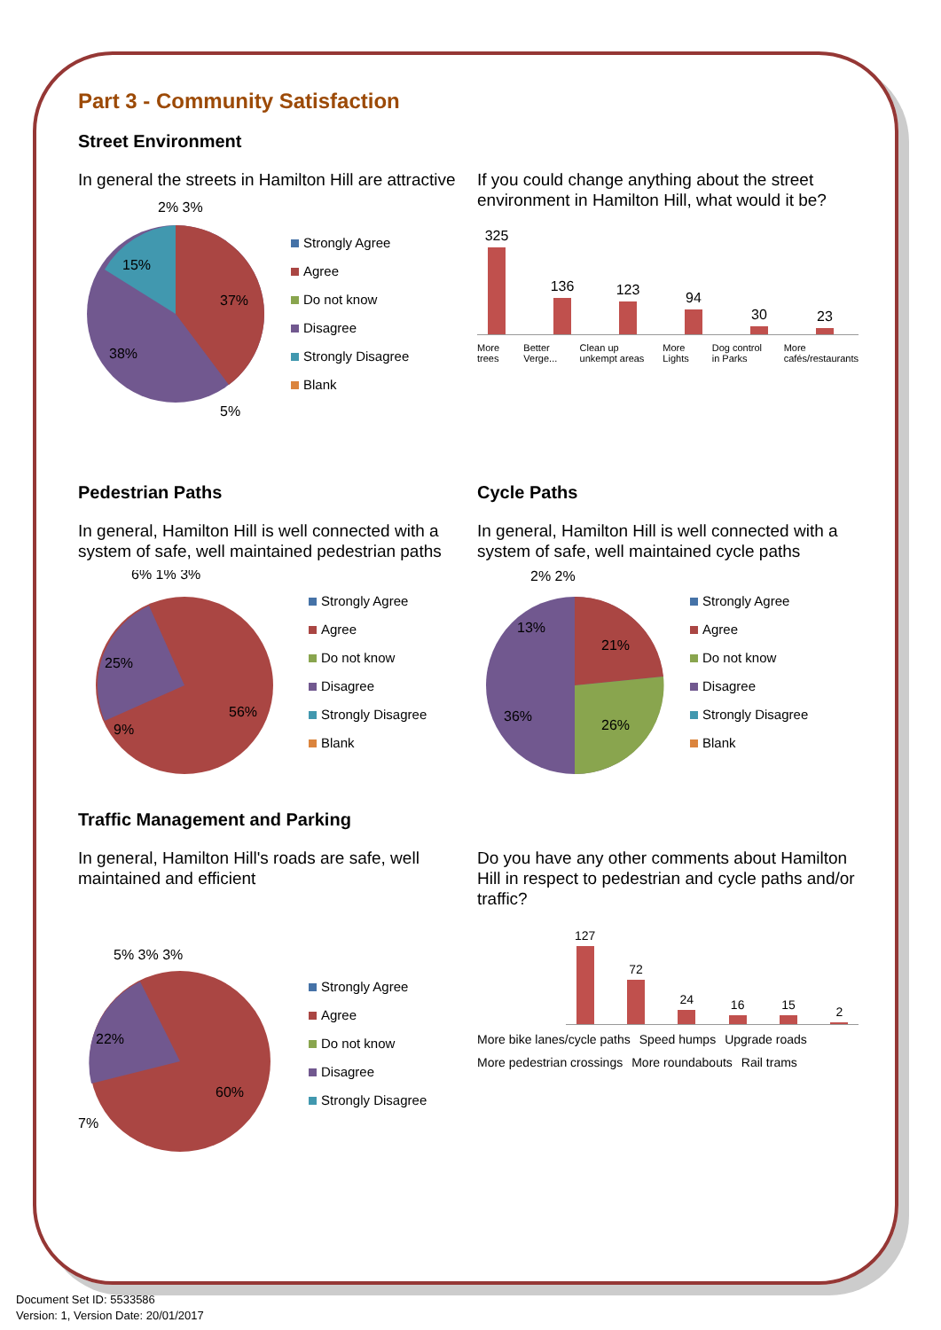Part 3 - Community Satisfaction
Street Environment
In general the streets in Hamilton Hill are attractive
37%
38%
15%
5%
2% 3%
Strongly Agree
Agree
Do not know
Disagree
Strongly Disagree
Blank
If you could change anything about the street environment in Hamilton Hill, what would it be?
325
136
123
94
30
23
More trees Better Verge... Clean up unkempt areas More Lights Dog control in Parks More cafés/restaurants
Pedestrian Paths
In general, Hamilton Hill is well connected with a system of safe, well maintained pedestrian paths
6% 1% 3%
25%
56%
9%
Strongly Agree
Agree
Do not know
Disagree
Strongly Disagree
Blank
Cycle Paths
In general, Hamilton Hill is well connected with a system of safe, well maintained cycle paths
2% 2%
13%
21%
36%
26%
Strongly Agree
Agree
Do not know
Disagree
Strongly Disagree
Blank
Traffic Management and Parking
In general, Hamilton Hill's roads are safe, well maintained and efficient
5% 3% 3%
22%
60%
7%
Strongly Agree
Agree
Do not know
Disagree
Strongly Disagree
Do you have any other comments about Hamilton Hill in respect to pedestrian and cycle paths and/or traffic?
127
72
24
16
15
2
More bike lanes/cycle paths Speed humps Upgrade roads More pedestrian crossings More roundabouts Rail trams
Document Set ID: 5533586
Version: 1, Version Date: 20/01/2017